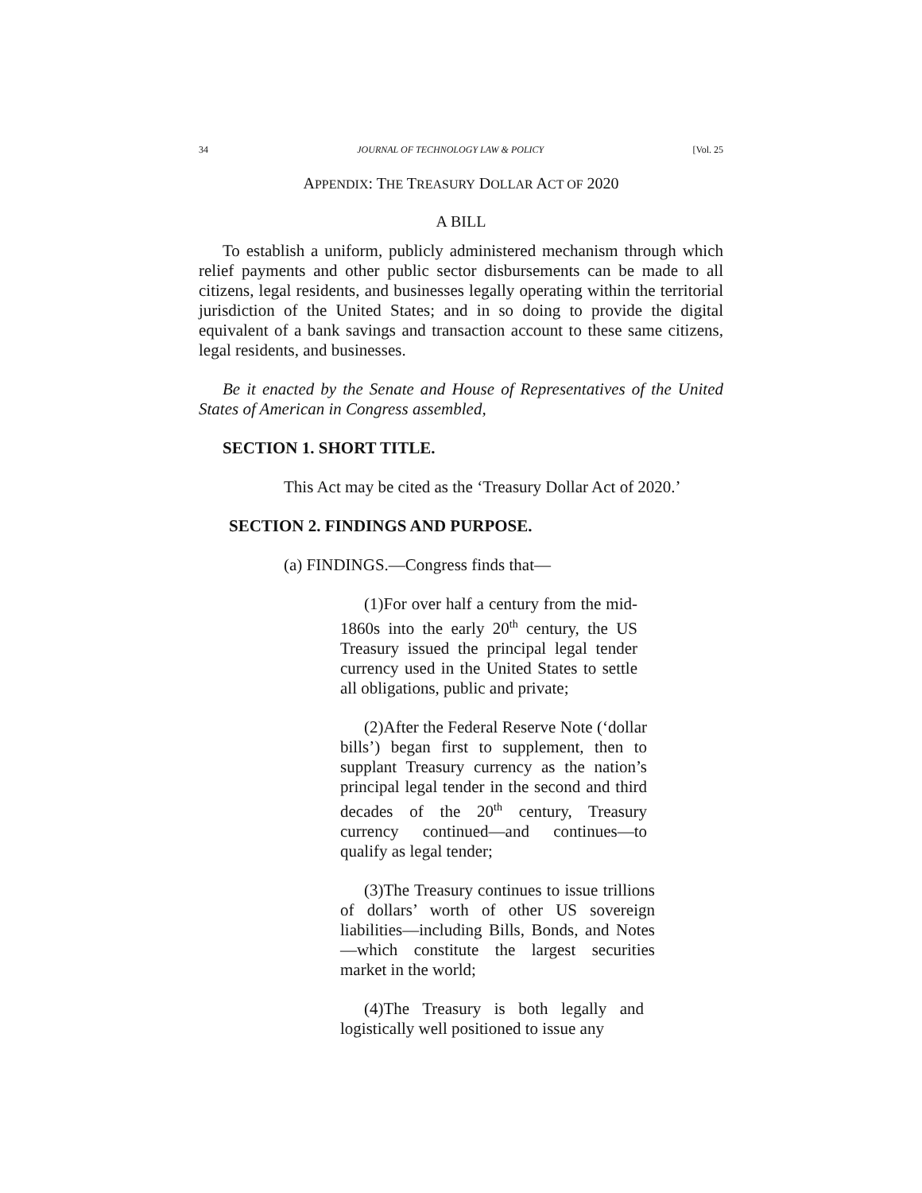34 JOURNAL OF TECHNOLOGY LAW & POLICY [Vol. 25
APPENDIX: THE TREASURY DOLLAR ACT OF 2020
A BILL
To establish a uniform, publicly administered mechanism through which relief payments and other public sector disbursements can be made to all citizens, legal residents, and businesses legally operating within the territorial jurisdiction of the United States; and in so doing to provide the digital equivalent of a bank savings and transaction account to these same citizens, legal residents, and businesses.
Be it enacted by the Senate and House of Representatives of the United States of American in Congress assembled,
SECTION 1. SHORT TITLE.
This Act may be cited as the ‘Treasury Dollar Act of 2020.’
SECTION 2. FINDINGS AND PURPOSE.
(a) FINDINGS.—Congress finds that—
(1)For over half a century from the mid-1860s into the early 20<sup>th</sup> century, the US Treasury issued the principal legal tender currency used in the United States to settle all obligations, public and private;
(2)After the Federal Reserve Note (‘dollar bills’) began first to supplement, then to supplant Treasury currency as the nation’s principal legal tender in the second and third decades of the 20<sup>th</sup> century, Treasury currency continued—and continues—to qualify as legal tender;
(3)The Treasury continues to issue trillions of dollars’ worth of other US sovereign liabilities—including Bills, Bonds, and Notes—which constitute the largest securities market in the world;
(4)The Treasury is both legally and logistically well positioned to issue any